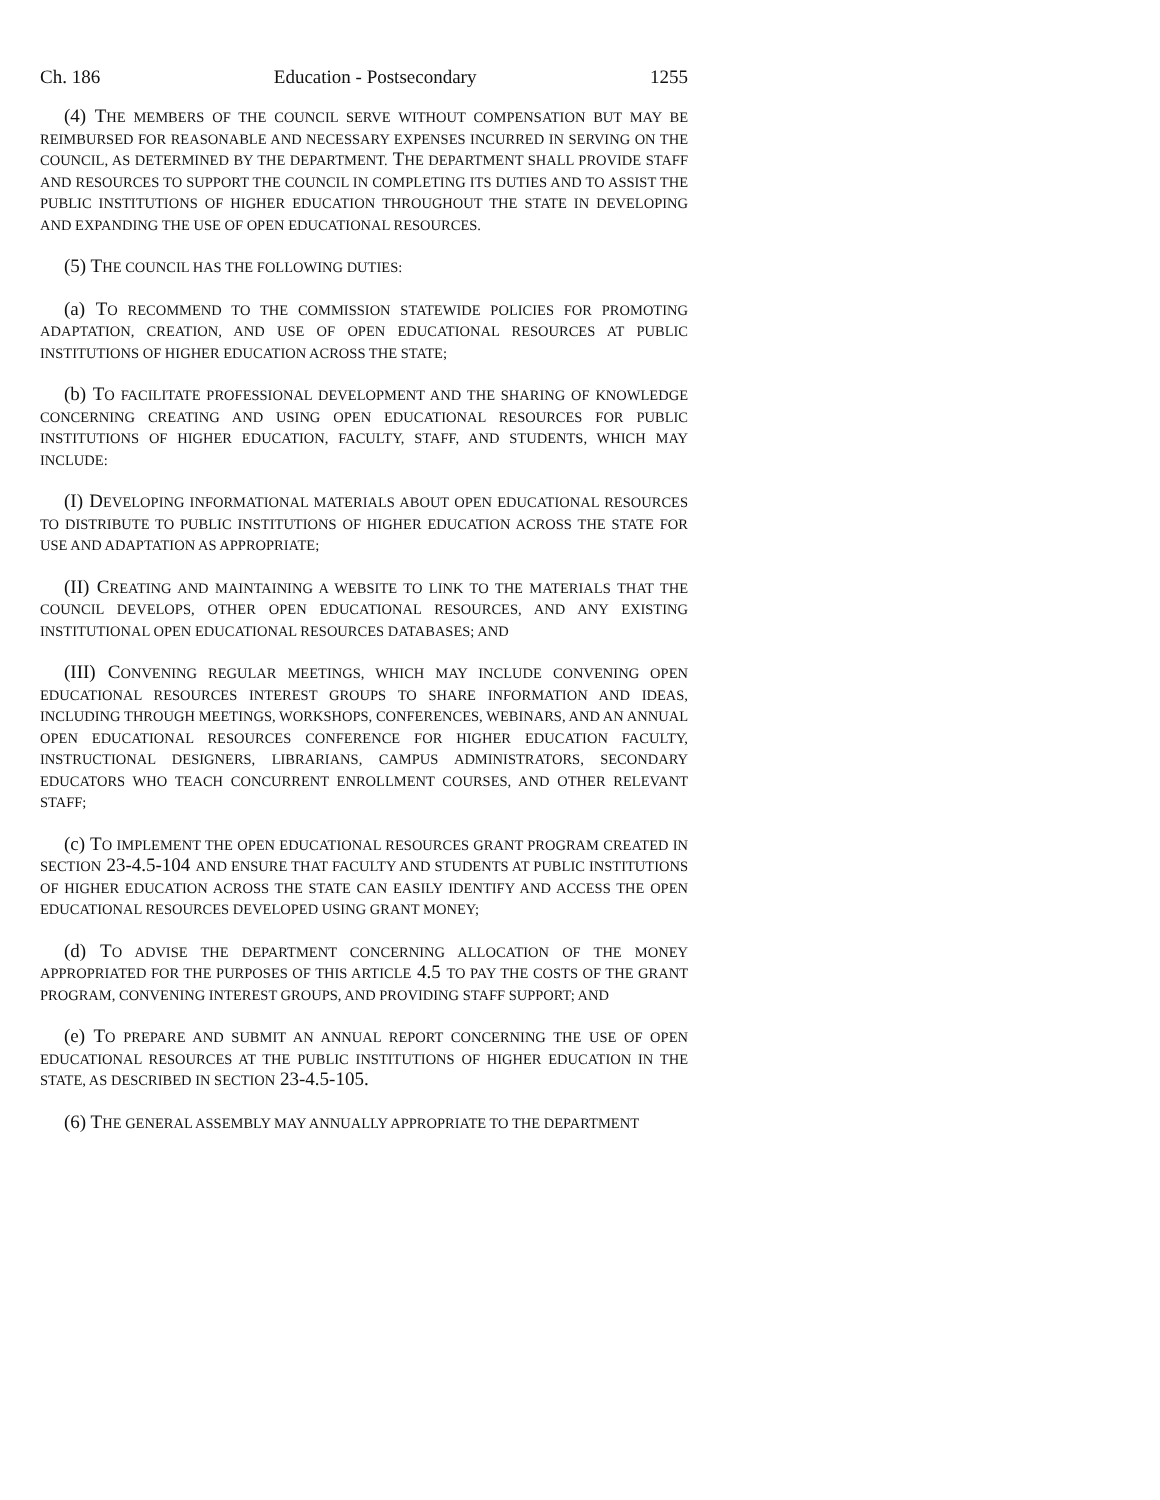Ch. 186 Education - Postsecondary 1255
(4) THE MEMBERS OF THE COUNCIL SERVE WITHOUT COMPENSATION BUT MAY BE REIMBURSED FOR REASONABLE AND NECESSARY EXPENSES INCURRED IN SERVING ON THE COUNCIL, AS DETERMINED BY THE DEPARTMENT. THE DEPARTMENT SHALL PROVIDE STAFF AND RESOURCES TO SUPPORT THE COUNCIL IN COMPLETING ITS DUTIES AND TO ASSIST THE PUBLIC INSTITUTIONS OF HIGHER EDUCATION THROUGHOUT THE STATE IN DEVELOPING AND EXPANDING THE USE OF OPEN EDUCATIONAL RESOURCES.
(5) THE COUNCIL HAS THE FOLLOWING DUTIES:
(a) TO RECOMMEND TO THE COMMISSION STATEWIDE POLICIES FOR PROMOTING ADAPTATION, CREATION, AND USE OF OPEN EDUCATIONAL RESOURCES AT PUBLIC INSTITUTIONS OF HIGHER EDUCATION ACROSS THE STATE;
(b) TO FACILITATE PROFESSIONAL DEVELOPMENT AND THE SHARING OF KNOWLEDGE CONCERNING CREATING AND USING OPEN EDUCATIONAL RESOURCES FOR PUBLIC INSTITUTIONS OF HIGHER EDUCATION, FACULTY, STAFF, AND STUDENTS, WHICH MAY INCLUDE:
(I) DEVELOPING INFORMATIONAL MATERIALS ABOUT OPEN EDUCATIONAL RESOURCES TO DISTRIBUTE TO PUBLIC INSTITUTIONS OF HIGHER EDUCATION ACROSS THE STATE FOR USE AND ADAPTATION AS APPROPRIATE;
(II) CREATING AND MAINTAINING A WEBSITE TO LINK TO THE MATERIALS THAT THE COUNCIL DEVELOPS, OTHER OPEN EDUCATIONAL RESOURCES, AND ANY EXISTING INSTITUTIONAL OPEN EDUCATIONAL RESOURCES DATABASES; AND
(III) CONVENING REGULAR MEETINGS, WHICH MAY INCLUDE CONVENING OPEN EDUCATIONAL RESOURCES INTEREST GROUPS TO SHARE INFORMATION AND IDEAS, INCLUDING THROUGH MEETINGS, WORKSHOPS, CONFERENCES, WEBINARS, AND AN ANNUAL OPEN EDUCATIONAL RESOURCES CONFERENCE FOR HIGHER EDUCATION FACULTY, INSTRUCTIONAL DESIGNERS, LIBRARIANS, CAMPUS ADMINISTRATORS, SECONDARY EDUCATORS WHO TEACH CONCURRENT ENROLLMENT COURSES, AND OTHER RELEVANT STAFF;
(c) TO IMPLEMENT THE OPEN EDUCATIONAL RESOURCES GRANT PROGRAM CREATED IN SECTION 23-4.5-104 AND ENSURE THAT FACULTY AND STUDENTS AT PUBLIC INSTITUTIONS OF HIGHER EDUCATION ACROSS THE STATE CAN EASILY IDENTIFY AND ACCESS THE OPEN EDUCATIONAL RESOURCES DEVELOPED USING GRANT MONEY;
(d) TO ADVISE THE DEPARTMENT CONCERNING ALLOCATION OF THE MONEY APPROPRIATED FOR THE PURPOSES OF THIS ARTICLE 4.5 TO PAY THE COSTS OF THE GRANT PROGRAM, CONVENING INTEREST GROUPS, AND PROVIDING STAFF SUPPORT; AND
(e) TO PREPARE AND SUBMIT AN ANNUAL REPORT CONCERNING THE USE OF OPEN EDUCATIONAL RESOURCES AT THE PUBLIC INSTITUTIONS OF HIGHER EDUCATION IN THE STATE, AS DESCRIBED IN SECTION 23-4.5-105.
(6) THE GENERAL ASSEMBLY MAY ANNUALLY APPROPRIATE TO THE DEPARTMENT